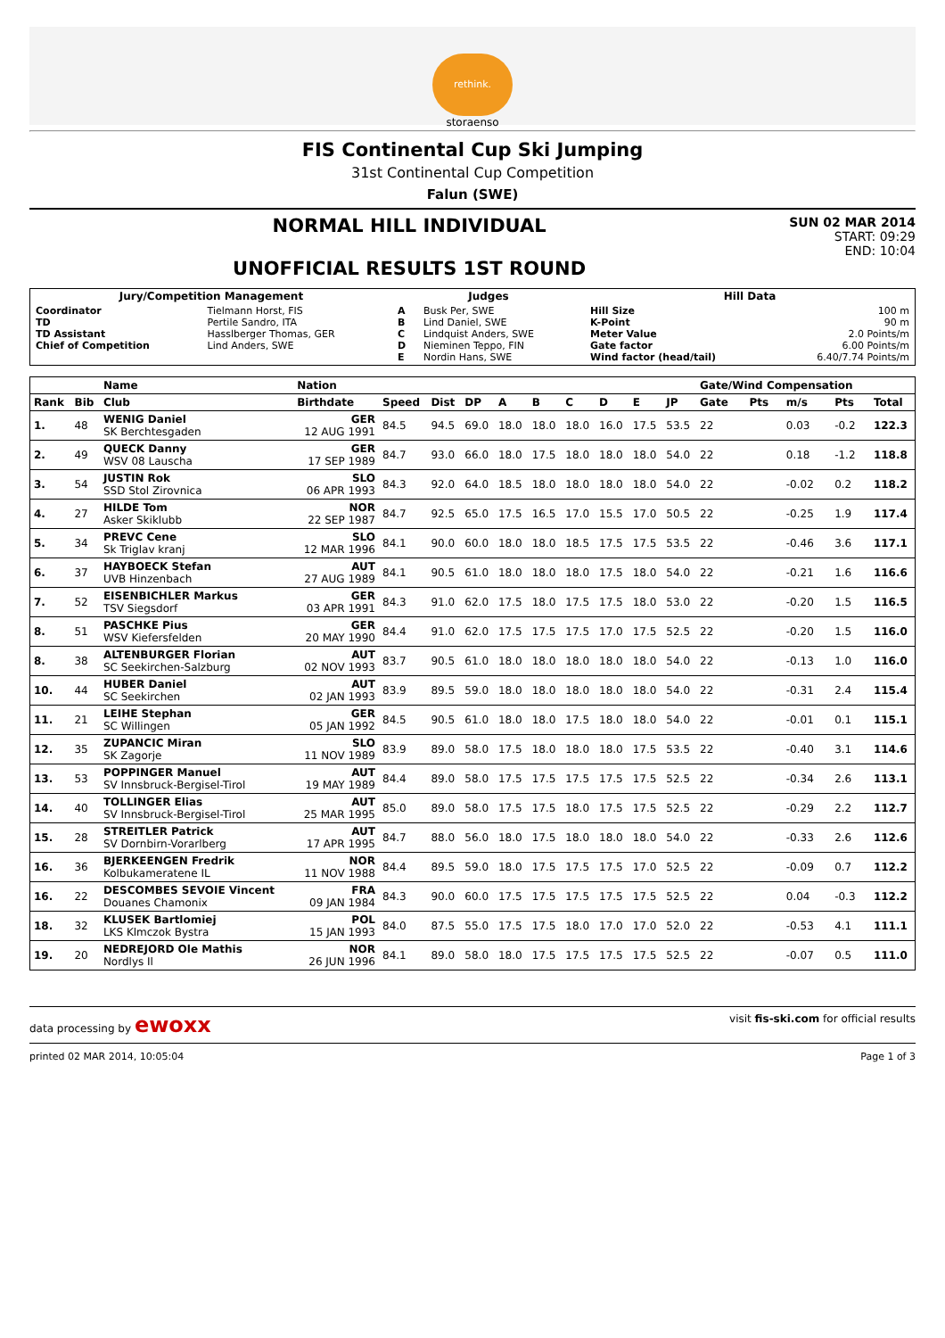rethink.
storaenso
FIS Continental Cup Ski Jumping
31st Continental Cup Competition
Falun (SWE)
NORMAL HILL INDIVIDUAL
UNOFFICIAL RESULTS 1ST ROUND
SUN 02 MAR 2014
START: 09:29
END: 10:04
| Jury/Competition Management | | Judges | | Hill Data | |
| --- | --- | --- | --- | --- | --- |
| Coordinator TD TD Assistant Chief of Competition | Tielmann Horst, FIS Pertile Sandro, ITA Hasslberger Thomas, GER Lind Anders, SWE | A B C D E | Busk Per, SWE Lind Daniel, SWE Lindquist Anders, SWE Nieminen Teppo, FIN Nordin Hans, SWE | Hill Size K-Point Meter Value Gate factor Wind factor (head/tail) | 100 m 90 m 2.0 Points/m 6.00 Points/m 6.40/7.74 Points/m |
| | | Name | Nation | | | | | | | | | | Gate/Wind Compensation | | | | |
| --- | --- | --- | --- | --- | --- | --- | --- | --- | --- | --- | --- | --- | --- | --- | --- | --- | --- |
| Rank | Bib | Club | Birthdate | Speed | Dist | DP | A | B | C | D | E | JP | Gate | Pts | m/s | Pts | Total |
| 1. | 48 | WENIG Daniel SK Berchtesgaden | GER 12 AUG 1991 | 84.5 | 94.5 | 69.0 | 18.0 | 18.0 | 18.0 | 16.0 | 17.5 | 53.5 | 22 | | 0.03 | -0.2 | 122.3 |
| 2. | 49 | QUECK Danny WSV 08 Lauscha | GER 17 SEP 1989 | 84.7 | 93.0 | 66.0 | 18.0 | 17.5 | 18.0 | 18.0 | 18.0 | 54.0 | 22 | | 0.18 | -1.2 | 118.8 |
| 3. | 54 | JUSTIN Rok SSD Stol Zirovnica | SLO 06 APR 1993 | 84.3 | 92.0 | 64.0 | 18.5 | 18.0 | 18.0 | 18.0 | 18.0 | 54.0 | 22 | | -0.02 | 0.2 | 118.2 |
| 4. | 27 | HILDE Tom Asker Skiklubb | NOR 22 SEP 1987 | 84.7 | 92.5 | 65.0 | 17.5 | 16.5 | 17.0 | 15.5 | 17.0 | 50.5 | 22 | | -0.25 | 1.9 | 117.4 |
| 5. | 34 | PREVC Cene Sk Triglav kranj | SLO 12 MAR 1996 | 84.1 | 90.0 | 60.0 | 18.0 | 18.0 | 18.5 | 17.5 | 17.5 | 53.5 | 22 | | -0.46 | 3.6 | 117.1 |
| 6. | 37 | HAYBOECK Stefan UVB Hinzenbach | AUT 27 AUG 1989 | 84.1 | 90.5 | 61.0 | 18.0 | 18.0 | 18.0 | 17.5 | 18.0 | 54.0 | 22 | | -0.21 | 1.6 | 116.6 |
| 7. | 52 | EISENBICHLER Markus TSV Siegsdorf | GER 03 APR 1991 | 84.3 | 91.0 | 62.0 | 17.5 | 18.0 | 17.5 | 17.5 | 18.0 | 53.0 | 22 | | -0.20 | 1.5 | 116.5 |
| 8. | 51 | PASCHKE Pius WSV Kiefersfelden | GER 20 MAY 1990 | 84.4 | 91.0 | 62.0 | 17.5 | 17.5 | 17.5 | 17.0 | 17.5 | 52.5 | 22 | | -0.20 | 1.5 | 116.0 |
| 8. | 38 | ALTENBURGER Florian SC Seekirchen-Salzburg | AUT 02 NOV 1993 | 83.7 | 90.5 | 61.0 | 18.0 | 18.0 | 18.0 | 18.0 | 18.0 | 54.0 | 22 | | -0.13 | 1.0 | 116.0 |
| 10. | 44 | HUBER Daniel SC Seekirchen | AUT 02 JAN 1993 | 83.9 | 89.5 | 59.0 | 18.0 | 18.0 | 18.0 | 18.0 | 18.0 | 54.0 | 22 | | -0.31 | 2.4 | 115.4 |
| 11. | 21 | LEIHE Stephan SC Willingen | GER 05 JAN 1992 | 84.5 | 90.5 | 61.0 | 18.0 | 18.0 | 17.5 | 18.0 | 18.0 | 54.0 | 22 | | -0.01 | 0.1 | 115.1 |
| 12. | 35 | ZUPANCIC Miran SK Zagorje | SLO 11 NOV 1989 | 83.9 | 89.0 | 58.0 | 17.5 | 18.0 | 18.0 | 18.0 | 17.5 | 53.5 | 22 | | -0.40 | 3.1 | 114.6 |
| 13. | 53 | POPPINGER Manuel SV Innsbruck-Bergisel-Tirol | AUT 19 MAY 1989 | 84.4 | 89.0 | 58.0 | 17.5 | 17.5 | 17.5 | 17.5 | 17.5 | 52.5 | 22 | | -0.34 | 2.6 | 113.1 |
| 14. | 40 | TOLLINGER Elias SV Innsbruck-Bergisel-Tirol | AUT 25 MAR 1995 | 85.0 | 89.0 | 58.0 | 17.5 | 17.5 | 18.0 | 17.5 | 17.5 | 52.5 | 22 | | -0.29 | 2.2 | 112.7 |
| 15. | 28 | STREITLER Patrick SV Dornbirn-Vorarlberg | AUT 17 APR 1995 | 84.7 | 88.0 | 56.0 | 18.0 | 17.5 | 18.0 | 18.0 | 18.0 | 54.0 | 22 | | -0.33 | 2.6 | 112.6 |
| 16. | 36 | BJERKEENGEN Fredrik Kolbukameratene IL | NOR 11 NOV 1988 | 84.4 | 89.5 | 59.0 | 18.0 | 17.5 | 17.5 | 17.5 | 17.0 | 52.5 | 22 | | -0.09 | 0.7 | 112.2 |
| 16. | 22 | DESCOMBES SEVOIE Vincent Douanes Chamonix | FRA 09 JAN 1984 | 84.3 | 90.0 | 60.0 | 17.5 | 17.5 | 17.5 | 17.5 | 17.5 | 52.5 | 22 | | 0.04 | -0.3 | 112.2 |
| 18. | 32 | KLUSEK Bartlomiej LKS Klmczok Bystra | POL 15 JAN 1993 | 84.0 | 87.5 | 55.0 | 17.5 | 17.5 | 18.0 | 17.0 | 17.0 | 52.0 | 22 | | -0.53 | 4.1 | 111.1 |
| 19. | 20 | NEDREJORD Ole Mathis Nordlys Il | NOR 26 JUN 1996 | 84.1 | 89.0 | 58.0 | 18.0 | 17.5 | 17.5 | 17.5 | 17.5 | 52.5 | 22 | | -0.07 | 0.5 | 111.0 |
data processing by ewoxx
visit fis-ski.com for official results
printed 02 MAR 2014, 10:05:04 Page 1 of 3